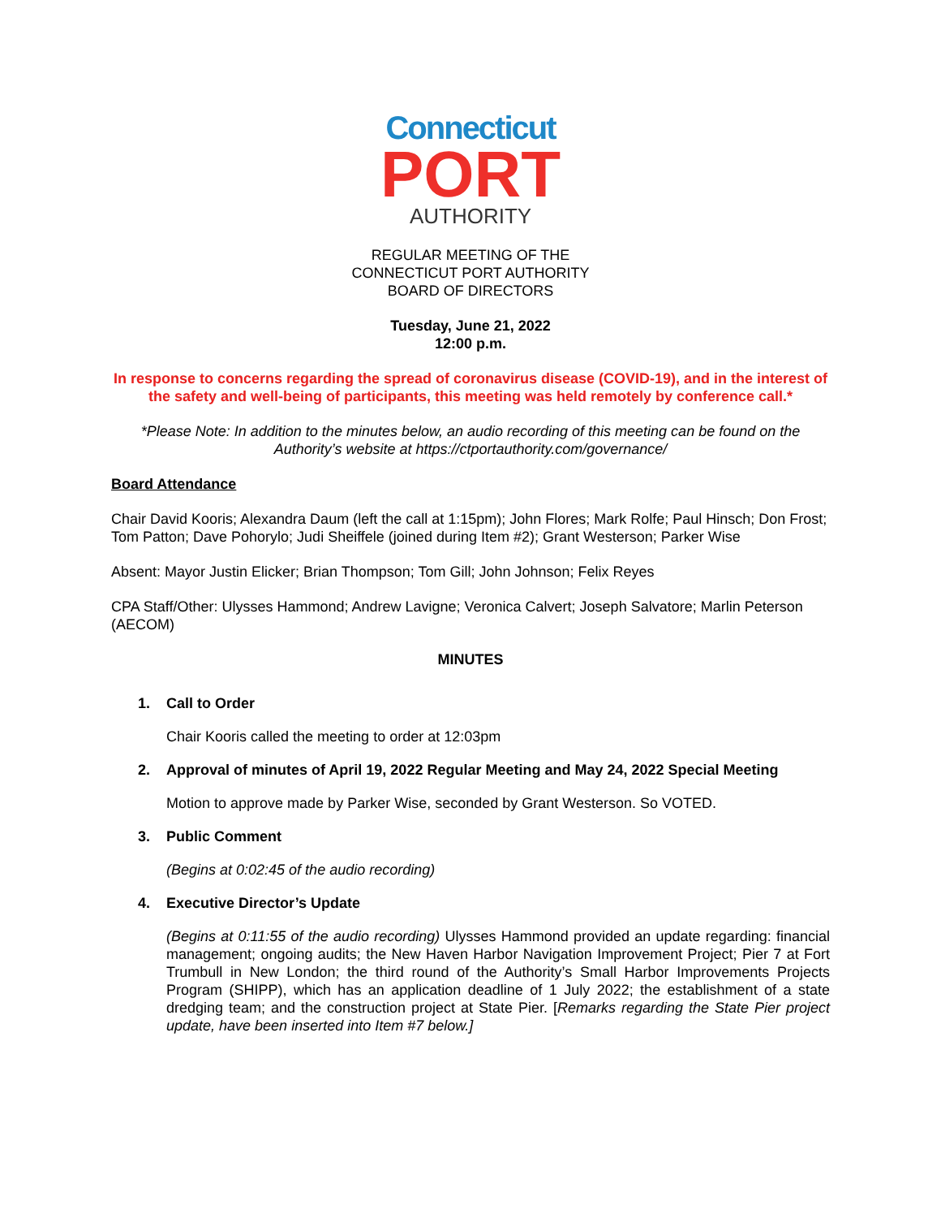Connecticut
PORT
AUTHORITY
REGULAR MEETING OF THE
CONNECTICUT PORT AUTHORITY
BOARD OF DIRECTORS
Tuesday, June 21, 2022
12:00 p.m.
In response to concerns regarding the spread of coronavirus disease (COVID-19), and in the interest of the safety and well-being of participants, this meeting was held remotely by conference call.*
*Please Note: In addition to the minutes below, an audio recording of this meeting can be found on the Authority’s website at https://ctportauthority.com/governance/
Board Attendance
Chair David Kooris; Alexandra Daum (left the call at 1:15pm); John Flores; Mark Rolfe; Paul Hinsch; Don Frost; Tom Patton; Dave Pohorylo; Judi Sheiffele (joined during Item #2); Grant Westerson; Parker Wise
Absent: Mayor Justin Elicker; Brian Thompson; Tom Gill; John Johnson; Felix Reyes
CPA Staff/Other: Ulysses Hammond; Andrew Lavigne; Veronica Calvert; Joseph Salvatore; Marlin Peterson (AECOM)
MINUTES
1. Call to Order
Chair Kooris called the meeting to order at 12:03pm
2. Approval of minutes of April 19, 2022 Regular Meeting and May 24, 2022 Special Meeting
Motion to approve made by Parker Wise, seconded by Grant Westerson. So VOTED.
3. Public Comment
(Begins at 0:02:45 of the audio recording)
4. Executive Director’s Update
(Begins at 0:11:55 of the audio recording) Ulysses Hammond provided an update regarding: financial management; ongoing audits; the New Haven Harbor Navigation Improvement Project; Pier 7 at Fort Trumbull in New London; the third round of the Authority’s Small Harbor Improvements Projects Program (SHIPP), which has an application deadline of 1 July 2022; the establishment of a state dredging team; and the construction project at State Pier. [Remarks regarding the State Pier project update, have been inserted into Item #7 below.]